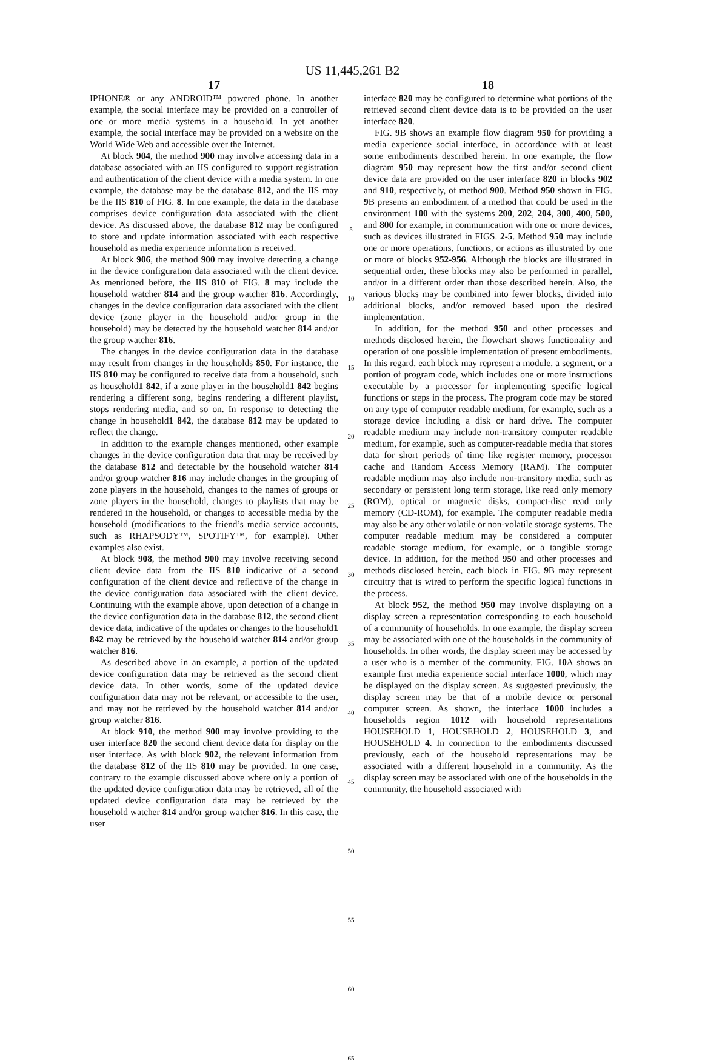US 11,445,261 B2
17
IPHONE® or any ANDROID™ powered phone. In another example, the social interface may be provided on a controller of one or more media systems in a household. In yet another example, the social interface may be provided on a website on the World Wide Web and accessible over the Internet.
At block 904, the method 900 may involve accessing data in a database associated with an IIS configured to support registration and authentication of the client device with a media system. In one example, the database may be the database 812, and the IIS may be the IIS 810 of FIG. 8. In one example, the data in the database comprises device configuration data associated with the client device. As discussed above, the database 812 may be configured to store and update information associated with each respective household as media experience information is received.
At block 906, the method 900 may involve detecting a change in the device configuration data associated with the client device. As mentioned before, the IIS 810 of FIG. 8 may include the household watcher 814 and the group watcher 816. Accordingly, changes in the device configuration data associated with the client device (zone player in the household and/or group in the household) may be detected by the household watcher 814 and/or the group watcher 816.
The changes in the device configuration data in the database may result from changes in the households 850. For instance, the IIS 810 may be configured to receive data from a household, such as household1 842, if a zone player in the household1 842 begins rendering a different song, begins rendering a different playlist, stops rendering media, and so on. In response to detecting the change in household1 842, the database 812 may be updated to reflect the change.
In addition to the example changes mentioned, other example changes in the device configuration data that may be received by the database 812 and detectable by the household watcher 814 and/or group watcher 816 may include changes in the grouping of zone players in the household, changes to the names of groups or zone players in the household, changes to playlists that may be rendered in the household, or changes to accessible media by the household (modifications to the friend’s media service accounts, such as RHAPSODY™, SPOTIFY™, for example). Other examples also exist.
At block 908, the method 900 may involve receiving second client device data from the IIS 810 indicative of a second configuration of the client device and reflective of the change in the device configuration data associated with the client device. Continuing with the example above, upon detection of a change in the device configuration data in the database 812, the second client device data, indicative of the updates or changes to the household1 842 may be retrieved by the household watcher 814 and/or group watcher 816.
As described above in an example, a portion of the updated device configuration data may be retrieved as the second client device data. In other words, some of the updated device configuration data may not be relevant, or accessible to the user, and may not be retrieved by the household watcher 814 and/or group watcher 816.
At block 910, the method 900 may involve providing to the user interface 820 the second client device data for display on the user interface. As with block 902, the relevant information from the database 812 of the IIS 810 may be provided. In one case, contrary to the example discussed above where only a portion of the updated device configuration data may be retrieved, all of the updated device configuration data may be retrieved by the household watcher 814 and/or group watcher 816. In this case, the user
5
10
15
20
25
30
35
40
45
50
55
60
65
18
interface 820 may be configured to determine what portions of the retrieved second client device data is to be provided on the user interface 820.
FIG. 9 B shows an example flow diagram 950 for providing a media experience social interface, in accordance with at least some embodiments described herein. In one example, the flow diagram 950 may represent how the first and/or second client device data are provided on the user interface 820 in blocks 902 and 910, respectively, of method 900. Method 950 shown in FIG. 9 B presents an embodiment of a method that could be used in the environment 100 with the systems 200, 202, 204, 300, 400, 500, and 800 for example, in communication with one or more devices, such as devices illustrated in FIGS. 2-5. Method 950 may include one or more operations, functions, or actions as illustrated by one or more of blocks 952-956. Although the blocks are illustrated in sequential order, these blocks may also be performed in parallel, and/or in a different order than those described herein. Also, the various blocks may be combined into fewer blocks, divided into additional blocks, and/or removed based upon the desired implementation.
In addition, for the method 950 and other processes and methods disclosed herein, the flowchart shows functionality and operation of one possible implementation of present embodiments. In this regard, each block may represent a module, a segment, or a portion of program code, which includes one or more instructions executable by a processor for implementing specific logical functions or steps in the process. The program code may be stored on any type of computer readable medium, for example, such as a storage device including a disk or hard drive. The computer readable medium may include non-transitory computer readable medium, for example, such as computer-readable media that stores data for short periods of time like register memory, processor cache and Random Access Memory (RAM). The computer readable medium may also include non-transitory media, such as secondary or persistent long term storage, like read only memory (ROM), optical or magnetic disks, compact-disc read only memory (CD-ROM), for example. The computer readable media may also be any other volatile or non-volatile storage systems. The computer readable medium may be considered a computer readable storage medium, for example, or a tangible storage device. In addition, for the method 950 and other processes and methods disclosed herein, each block in FIG. 9 B may represent circuitry that is wired to perform the specific logical functions in the process.
At block 952, the method 950 may involve displaying on a display screen a representation corresponding to each household of a community of households. In one example, the display screen may be associated with one of the households in the community of households. In other words, the display screen may be accessed by a user who is a member of the community. FIG. 10 A shows an example first media experience social interface 1000, which may be displayed on the display screen. As suggested previously, the display screen may be that of a mobile device or personal computer screen. As shown, the interface 1000 includes a households region 1012 with household representations HOUSEHOLD 1, HOUSEHOLD 2, HOUSEHOLD 3, and HOUSEHOLD 4. In connection to the embodiments discussed previously, each of the household representations may be associated with a different household in a community. As the display screen may be associated with one of the households in the community, the household associated with